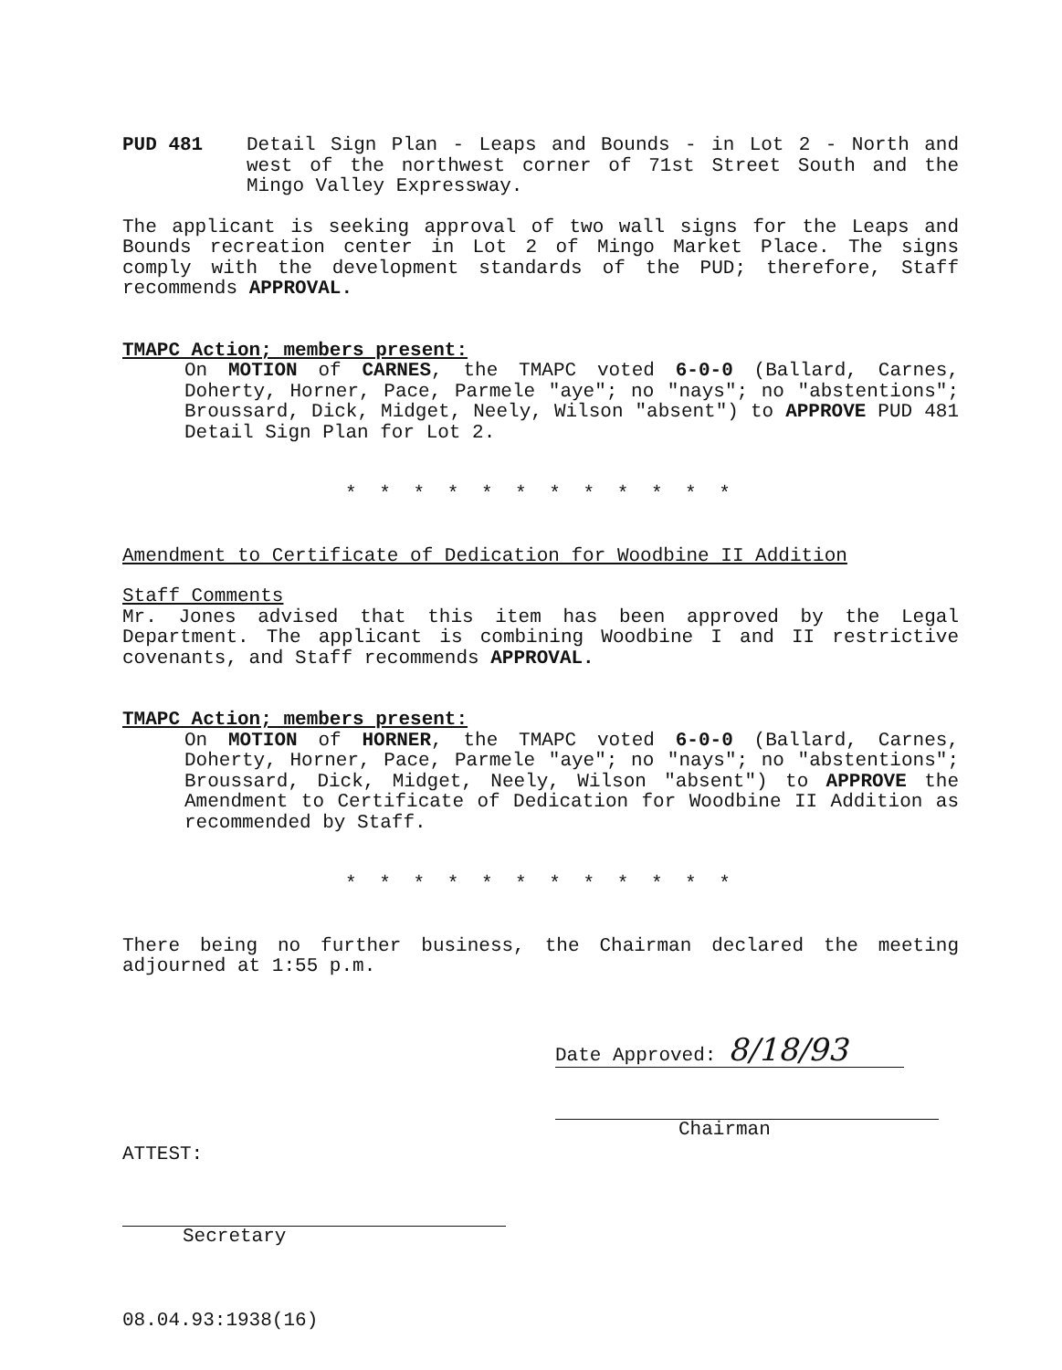PUD 481 Detail Sign Plan - Leaps and Bounds - in Lot 2 - North and west of the northwest corner of 71st Street South and the Mingo Valley Expressway.
The applicant is seeking approval of two wall signs for the Leaps and Bounds recreation center in Lot 2 of Mingo Market Place. The signs comply with the development standards of the PUD; therefore, Staff recommends APPROVAL.
TMAPC Action; members present:
On MOTION of CARNES, the TMAPC voted 6-0-0 (Ballard, Carnes, Doherty, Horner, Pace, Parmele "aye"; no "nays"; no "abstentions"; Broussard, Dick, Midget, Neely, Wilson "absent") to APPROVE PUD 481 Detail Sign Plan for Lot 2.
* * * * * * * * * * * *
Amendment to Certificate of Dedication for Woodbine II Addition
Staff Comments
Mr. Jones advised that this item has been approved by the Legal Department. The applicant is combining Woodbine I and II restrictive covenants, and Staff recommends APPROVAL.
TMAPC Action; members present:
On MOTION of HORNER, the TMAPC voted 6-0-0 (Ballard, Carnes, Doherty, Horner, Pace, Parmele "aye"; no "nays"; no "abstentions"; Broussard, Dick, Midget, Neely, Wilson "absent") to APPROVE the Amendment to Certificate of Dedication for Woodbine II Addition as recommended by Staff.
* * * * * * * * * * * *
There being no further business, the Chairman declared the meeting adjourned at 1:55 p.m.
Date Approved: 8/18/93
Chairman
ATTEST:
Secretary
08.04.93:1938(16)